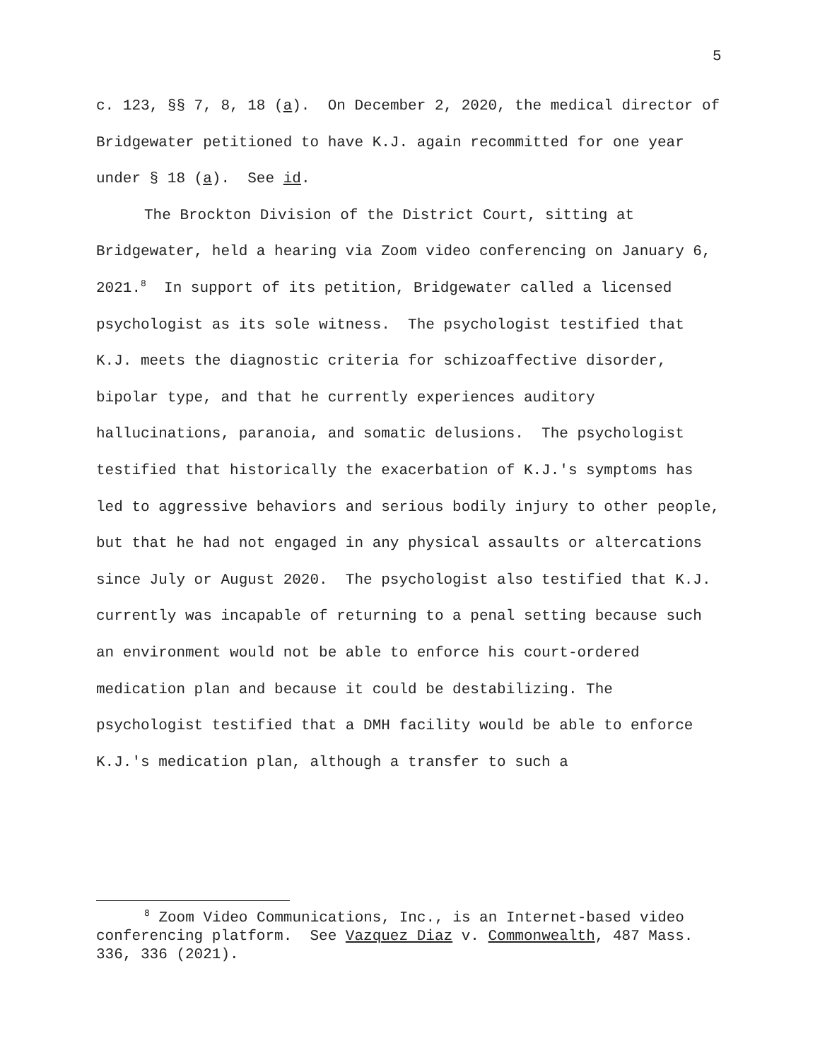5
c. 123, §§ 7, 8, 18 (a). On December 2, 2020, the medical director of Bridgewater petitioned to have K.J. again recommitted for one year under § 18 (a). See id.
The Brockton Division of the District Court, sitting at Bridgewater, held a hearing via Zoom video conferencing on January 6, 2021.<sup>8</sup> In support of its petition, Bridgewater called a licensed psychologist as its sole witness. The psychologist testified that K.J. meets the diagnostic criteria for schizoaffective disorder, bipolar type, and that he currently experiences auditory hallucinations, paranoia, and somatic delusions. The psychologist testified that historically the exacerbation of K.J.'s symptoms has led to aggressive behaviors and serious bodily injury to other people, but that he had not engaged in any physical assaults or altercations since July or August 2020. The psychologist also testified that K.J. currently was incapable of returning to a penal setting because such an environment would not be able to enforce his court-ordered medication plan and because it could be destabilizing. The psychologist testified that a DMH facility would be able to enforce K.J.'s medication plan, although a transfer to such a
<sup>8</sup> Zoom Video Communications, Inc., is an Internet-based video conferencing platform. See Vazquez Diaz v. Commonwealth, 487 Mass. 336, 336 (2021).